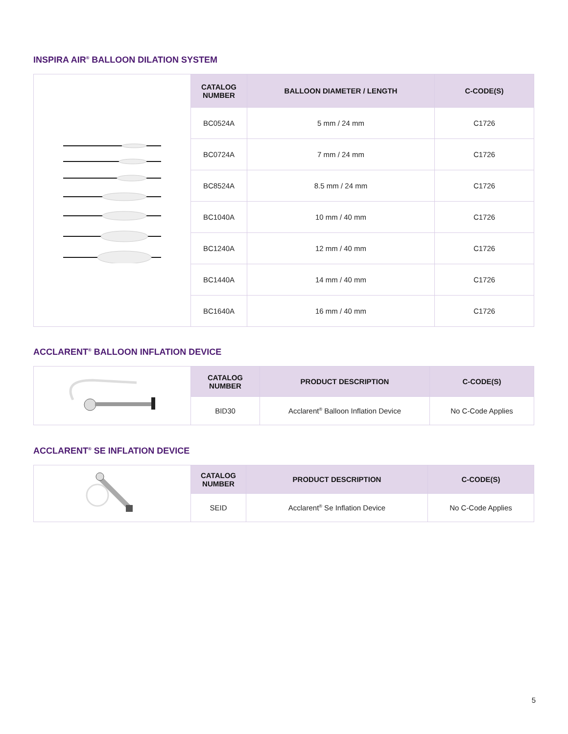INSPIRA AIR<sup>®</sup> BALLOON DILATION SYSTEM
| | CATALOG NUMBER | BALLOON DIAMETER / LENGTH | C-CODE(S) |
| | BC0524A | 5 mm / 24 mm | C1726 |
| | BC0724A | 7 mm / 24 mm | C1726 |
| | BC8524A | 8.5 mm / 24 mm | C1726 |
| | BC1040A | 10 mm / 40 mm | C1726 |
| | BC1240A | 12 mm / 40 mm | C1726 |
| | BC1440A | 14 mm / 40 mm | C1726 |
| | BC1640A | 16 mm / 40 mm | C1726 |
ACCLARENT<sup>®</sup> BALLOON INFLATION DEVICE
| | CATALOG NUMBER | PRODUCT DESCRIPTION | C-CODE(S) |
| | BID30 | Acclarent<sup>®</sup> Balloon Inflation Device | No C-Code Applies |
ACCLARENT<sup>®</sup> SE INFLATION DEVICE
| | CATALOG NUMBER | PRODUCT DESCRIPTION | C-CODE(S) |
| | SEID | Acclarent<sup>®</sup> Se Inflation Device | No C-Code Applies |
5